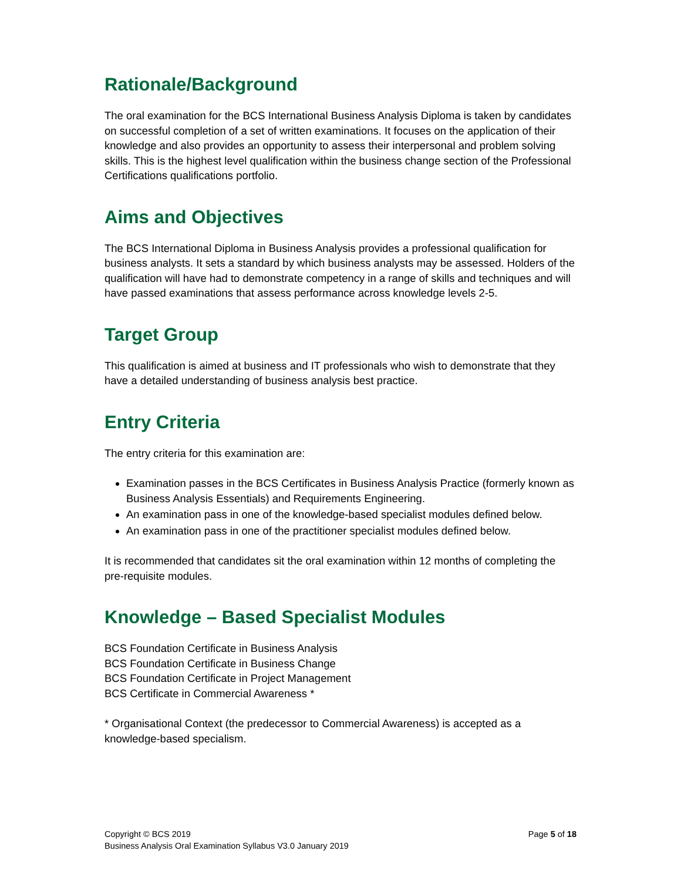Rationale/Background
The oral examination for the BCS International Business Analysis Diploma is taken by candidates on successful completion of a set of written examinations. It focuses on the application of their knowledge and also provides an opportunity to assess their interpersonal and problem solving skills. This is the highest level qualification within the business change section of the Professional Certifications qualifications portfolio.
Aims and Objectives
The BCS International Diploma in Business Analysis provides a professional qualification for business analysts. It sets a standard by which business analysts may be assessed. Holders of the qualification will have had to demonstrate competency in a range of skills and techniques and will have passed examinations that assess performance across knowledge levels 2-5.
Target Group
This qualification is aimed at business and IT professionals who wish to demonstrate that they have a detailed understanding of business analysis best practice.
Entry Criteria
The entry criteria for this examination are:
Examination passes in the BCS Certificates in Business Analysis Practice (formerly known as Business Analysis Essentials) and Requirements Engineering.
An examination pass in one of the knowledge-based specialist modules defined below.
An examination pass in one of the practitioner specialist modules defined below.
It is recommended that candidates sit the oral examination within 12 months of completing the pre-requisite modules.
Knowledge – Based Specialist Modules
BCS Foundation Certificate in Business Analysis
BCS Foundation Certificate in Business Change
BCS Foundation Certificate in Project Management
BCS Certificate in Commercial Awareness *
* Organisational Context (the predecessor to Commercial Awareness) is accepted as a knowledge-based specialism.
Page 5 of 18 Copyright © BCS 2019
Business Analysis Oral Examination Syllabus V3.0 January 2019